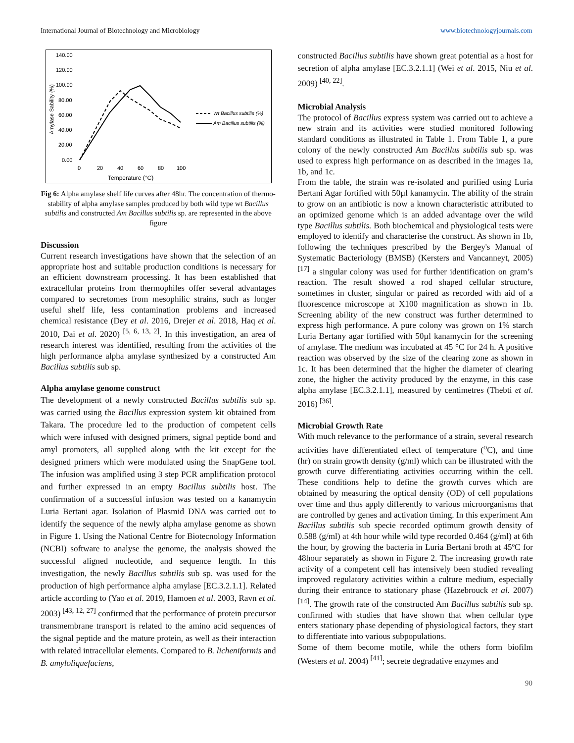International Journal of Biotechnology and Microbiology www.biotechnologyjournals.com
140.00
120.00
100.00
80.00
60.00
40.00
20.00
0.00
0
20
40
60
80
100
Temperature (°C)
Amylase Sability (%)
Wt Bacillus subtilis (%)
Am Bacillus subtilis (%)
Fig 6: Alpha amylase shelf life curves after 48hr. The concentration of thermo-stability of alpha amylase samples produced by both wild type wt Bacillus subtilis and constructed Am Bacillus subtilis sp. are represented in the above figure
Discussion
Current research investigations have shown that the selection of an appropriate host and suitable production conditions is necessary for an efficient downstream processing. It has been established that extracellular proteins from thermophiles offer several advantages compared to secretomes from mesophilic strains, such as longer useful shelf life, less contamination problems and increased chemical resistance (Dey et al. 2016, Drejer et al. 2018, Haq et al. 2010, Dai et al. 2020) <sup>[5, 6, 13, 2]</sup>. In this investigation, an area of research interest was identified, resulting from the activities of the high performance alpha amylase synthesized by a constructed Am Bacillus subtilis sub sp.
Alpha amylase genome construct
The development of a newly constructed Bacillus subtilis sub sp. was carried using the Bacillus expression system kit obtained from Takara. The procedure led to the production of competent cells which were infused with designed primers, signal peptide bond and amyl promoters, all supplied along with the kit except for the designed primers which were modulated using the SnapGene tool. The infusion was amplified using 3 step PCR amplification protocol and further expressed in an empty Bacillus subtilis host. The confirmation of a successful infusion was tested on a kanamycin Luria Bertani agar. Isolation of Plasmid DNA was carried out to identify the sequence of the newly alpha amylase genome as shown in Figure 1. Using the National Centre for Biotecnology Information (NCBI) software to analyse the genome, the analysis showed the successful aligned nucleotide, and sequence length. In this investigation, the newly Bacillus subtilis sub sp. was used for the production of high performance alpha amylase [EC.3.2.1.1]. Related article according to (Yao et al. 2019, Hamoen et al. 2003, Ravn et al. 2003) <sup>[43, 12, 27]</sup> confirmed that the performance of protein precursor transmembrane transport is related to the amino acid sequences of the signal peptide and the mature protein, as well as their interaction with related intracellular elements. Compared to B. licheniformis and B. amyloliquefaciens,
constructed Bacillus subtilis have shown great potential as a host for secretion of alpha amylase [EC.3.2.1.1] (Wei et al. 2015, Niu et al. 2009) <sup>[40, 22]</sup>.
Microbial Analysis
The protocol of Bacillus express system was carried out to achieve a new strain and its activities were studied monitored following standard conditions as illustrated in Table 1. From Table 1, a pure colony of the newly constructed Am Bacillus subtilis sub sp. was used to express high performance on as described in the images 1a, 1b, and 1c.
From the table, the strain was re-isolated and purified using Luria Bertani Agar fortified with 50µl kanamycin. The ability of the strain to grow on an antibiotic is now a known characteristic attributed to an optimized genome which is an added advantage over the wild type Bacillus subtilis. Both biochemical and physiological tests were employed to identify and characterise the construct. As shown in 1b, following the techniques prescribed by the Bergey's Manual of Systematic Bacteriology (BMSB) (Kersters and Vancanneyt, 2005) <sup>[17]</sup> a singular colony was used for further identification on gram’s reaction. The result showed a rod shaped cellular structure, sometimes in cluster, singular or paired as recorded with aid of a fluorescence microscope at X100 magnification as shown in 1b. Screening ability of the new construct was further determined to express high performance. A pure colony was grown on 1% starch Luria Bertany agar fortified with 50µl kanamycin for the screening of amylase. The medium was incubated at 45 °C for 24 h. A positive reaction was observed by the size of the clearing zone as shown in 1c. It has been determined that the higher the diameter of clearing zone, the higher the activity produced by the enzyme, in this case alpha amylase [EC.3.2.1.1], measured by centimetres (Thebti et al. 2016) <sup>[36]</sup>.
Microbial Growth Rate
With much relevance to the performance of a strain, several research activities have differentiated effect of temperature (<sup>o</sup>C), and time (hr) on strain growth density (g/ml) which can be illustrated with the growth curve differentiating activities occurring within the cell. These conditions help to define the growth curves which are obtained by measuring the optical density (OD) of cell populations over time and thus apply differently to various microorganisms that are controlled by genes and activation timing. In this experiment Am Bacillus subtilis sub specie recorded optimum growth density of 0.588 (g/ml) at 4th hour while wild type recorded 0.464 (g/ml) at 6th the hour, by growing the bacteria in Luria Bertani broth at 45ºC for 48hour separately as shown in Figure 2. The increasing growth rate activity of a competent cell has intensively been studied revealing improved regulatory activities within a culture medium, especially during their entrance to stationary phase (Hazebrouck et al. 2007) <sup>[14]</sup>. The growth rate of the constructed Am Bacillus subtilis sub sp. confirmed with studies that have shown that when cellular type enters stationary phase depending of physiological factors, they start to differentiate into various subpopulations.
Some of them become motile, while the others form biofilm (Westers et al. 2004) <sup>[41]</sup>; secrete degradative enzymes and
90